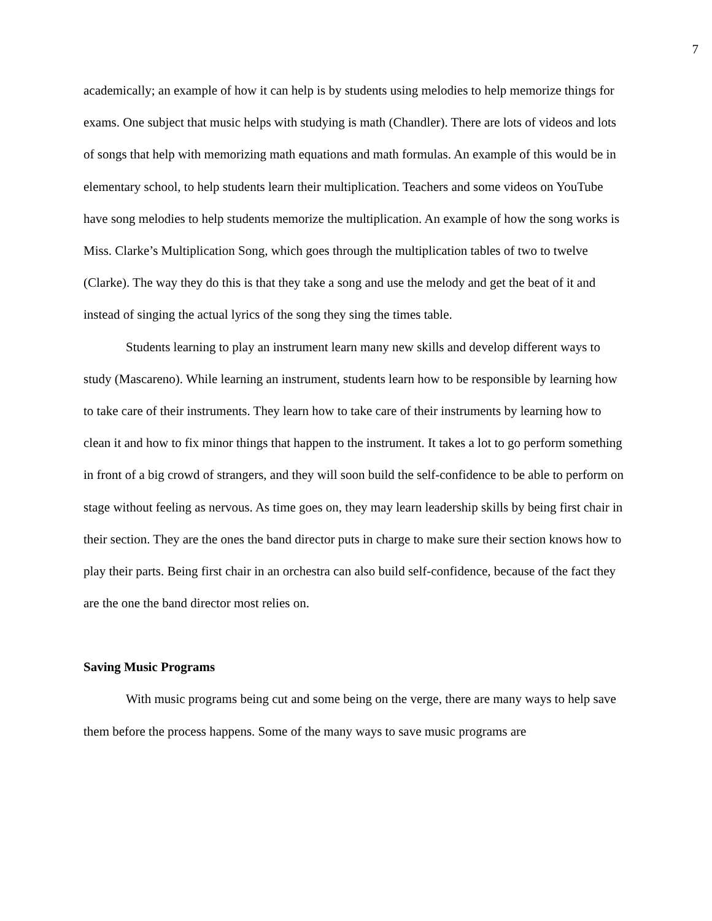7
academically; an example of how it can help is by students using melodies to help memorize things for exams. One subject that music helps with studying is math (Chandler). There are lots of videos and lots of songs that help with memorizing math equations and math formulas. An example of this would be in elementary school, to help students learn their multiplication. Teachers and some videos on YouTube have song melodies to help students memorize the multiplication. An example of how the song works is Miss. Clarke’s Multiplication Song, which goes through the multiplication tables of two to twelve (Clarke). The way they do this is that they take a song and use the melody and get the beat of it and instead of singing the actual lyrics of the song they sing the times table.
Students learning to play an instrument learn many new skills and develop different ways to study (Mascareno). While learning an instrument, students learn how to be responsible by learning how to take care of their instruments. They learn how to take care of their instruments by learning how to clean it and how to fix minor things that happen to the instrument. It takes a lot to go perform something in front of a big crowd of strangers, and they will soon build the self-confidence to be able to perform on stage without feeling as nervous. As time goes on, they may learn leadership skills by being first chair in their section. They are the ones the band director puts in charge to make sure their section knows how to play their parts. Being first chair in an orchestra can also build self-confidence, because of the fact they are the one the band director most relies on.
Saving Music Programs
With music programs being cut and some being on the verge, there are many ways to help save them before the process happens. Some of the many ways to save music programs are